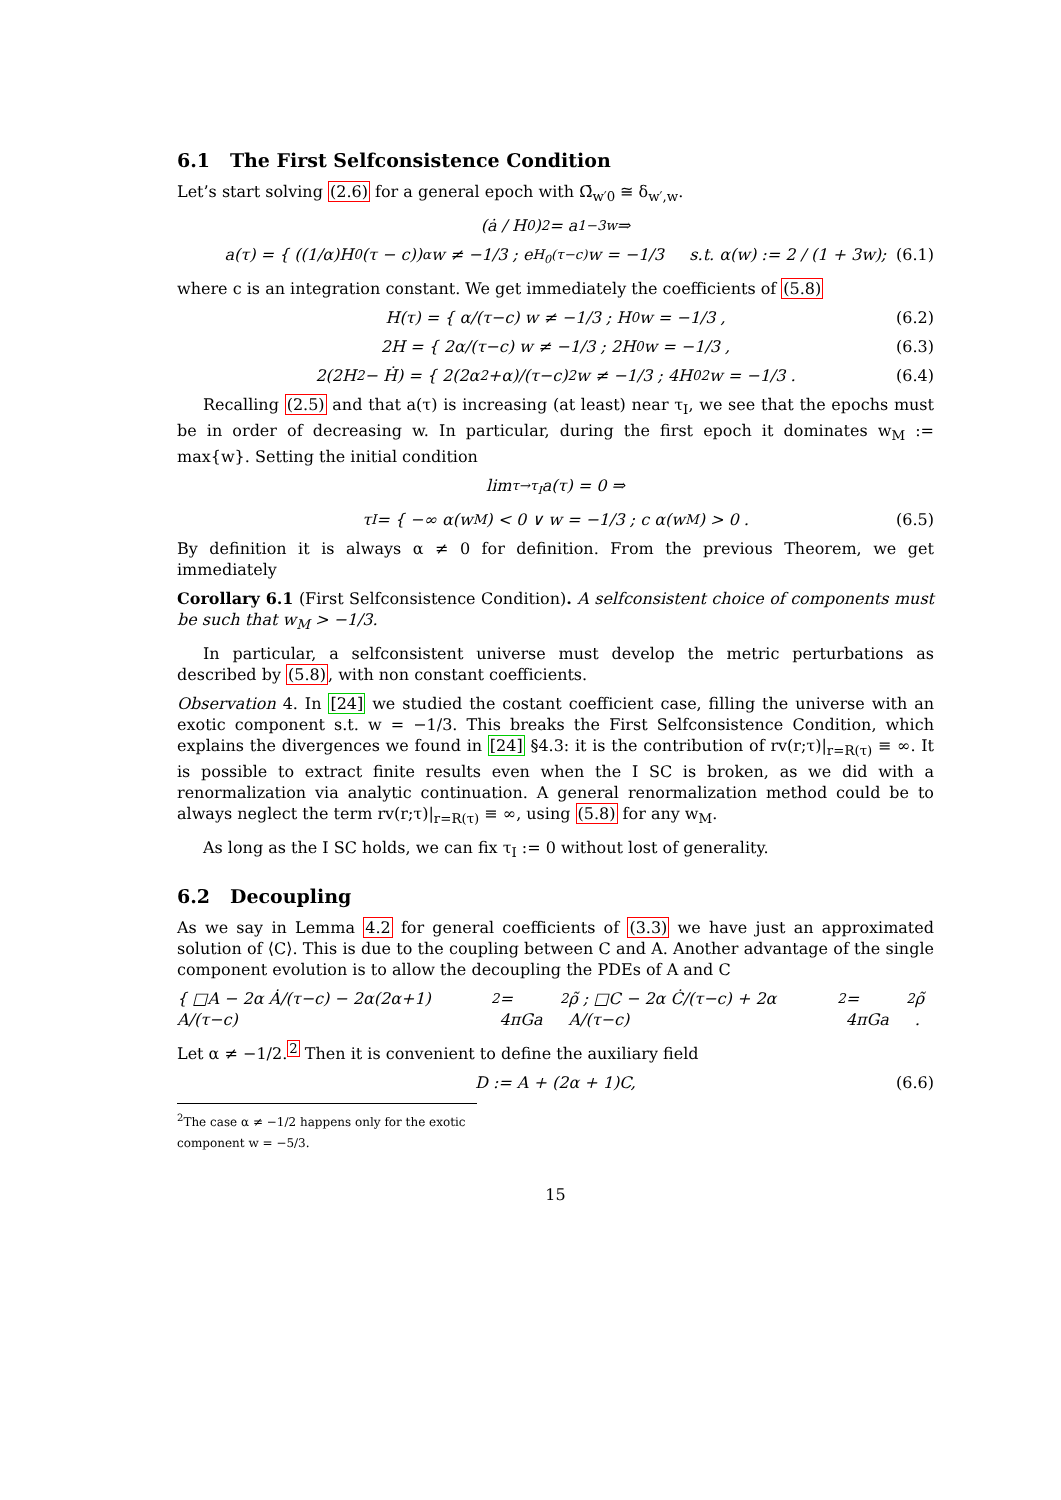6.1 The First Selfconsistence Condition
Let’s start solving (2.6) for a general epoch with Ω̄<sub>w′0</sub> ≅ δ<sub>w′,w</sub>.
(ȧ / H<sub>0</sub>)<sup>2</sup> = a<sup>1−3w</sup> ⇒
a(τ) = { ((1/α)H<sub>0</sub>(τ − c))<sup>α</sup> w ≠ −1/3 ; e<sup>H<sub>0</sub>(τ−c)</sup> w = −1/3 s.t. α(w) := 2 / (1 + 3w); (6.1)
where c is an integration constant. We get immediately the coefficients of (5.8)
H(τ) = { α/(τ−c) w ≠ −1/3 ; H<sub>0</sub> w = −1/3 , (6.2)
2H = { 2α/(τ−c) w ≠ −1/3 ; 2H<sub>0</sub> w = −1/3 , (6.3)
2(2H<sup>2</sup> − Ḣ) = { 2(2α<sup>2</sup>+α)/(τ−c)<sup>2</sup> w ≠ −1/3 ; 4H<sub>0</sub><sup>2</sup> w = −1/3 . (6.4)
Recalling (2.5) and that a(τ) is increasing (at least) near τ<sub>I</sub>, we see that the epochs must be in order of decreasing w. In particular, during the first epoch it dominates w<sub>M</sub> := max{w}. Setting the initial condition
lim<sub>τ→τ<sub>I</sub></sub> a(τ) = 0 ⇒
τ<sub>I</sub> = { −∞ α(w<sub>M</sub>) < 0 ∨ w = −1/3 ; c α(w<sub>M</sub>) > 0 . (6.5)
By definition it is always α ≠ 0 for definition. From the previous Theorem, we get immediately
Corollary 6.1 (First Selfconsistence Condition). A selfconsistent choice of components must be such that w<sub>M</sub> > −1/3.
In particular, a selfconsistent universe must develop the metric perturbations as described by (5.8), with non constant coefficients.
Observation 4. In [24] we studied the costant coefficient case, filling the universe with an exotic component s.t. w = −1/3. This breaks the First Selfconsistence Condition, which explains the divergences we found in [24] §4.3: it is the contribution of rv(r;τ)|<sub>r=R(τ)</sub> ≡ ∞. It is possible to extract finite results even when the I SC is broken, as we did with a renormalization via analytic continuation. A general renormalization method could be to always neglect the term rv(r;τ)|<sub>r=R(τ)</sub> ≡ ∞, using (5.8) for any w<sub>M</sub>.
As long as the I SC holds, we can fix τ<sub>I</sub> := 0 without lost of generality.
6.2 Decoupling
As we say in Lemma 4.2 for general coefficients of (3.3) we have just an approximated solution of ⟨C⟩. This is due to the coupling between C and A. Another advantage of the single component evolution is to allow the decoupling the PDEs of A and C
{ □A − 2α Ȧ/(τ−c) − 2α(2α+1) A/(τ−c)<sup>2</sup> = 4πGa<sup>2</sup>ρ̃ ; □C − 2α Ċ/(τ−c) + 2α A/(τ−c)<sup>2</sup> = 4πGa<sup>2</sup>ρ̃ .
Let α ≠ −1/2.<sup>2</sup> Then it is convenient to define the auxiliary field
D := A + (2α + 1)C, (6.6)
<sup>2</sup> The case α ≠ −1/2 happens only for the exotic component w = −5/3.
15